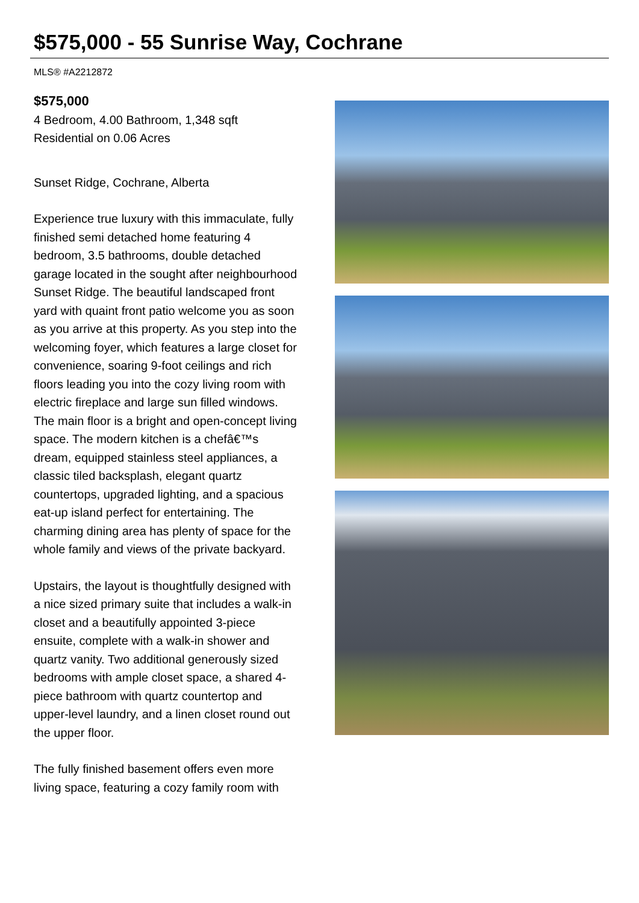$575,000 - 55 Sunrise Way, Cochrane
MLS® #A2212872
$575,000
4 Bedroom, 4.00 Bathroom, 1,348 sqft
Residential on 0.06 Acres
Sunset Ridge, Cochrane, Alberta
Experience true luxury with this immaculate, fully finished semi detached home featuring 4 bedroom, 3.5 bathrooms, double detached garage located in the sought after neighbourhood Sunset Ridge. The beautiful landscaped front yard with quaint front patio welcome you as soon as you arrive at this property. As you step into the welcoming foyer, which features a large closet for convenience, soaring 9-foot ceilings and rich floors leading you into the cozy living room with electric fireplace and large sun filled windows. The main floor is a bright and open-concept living space. The modern kitchen is a chefâ€™s dream, equipped stainless steel appliances, a classic tiled backsplash, elegant quartz countertops, upgraded lighting, and a spacious eat-up island perfect for entertaining. The charming dining area has plenty of space for the whole family and views of the private backyard.
Upstairs, the layout is thoughtfully designed with a nice sized primary suite that includes a walk-in closet and a beautifully appointed 3-piece ensuite, complete with a walk-in shower and quartz vanity. Two additional generously sized bedrooms with ample closet space, a shared 4-piece bathroom with quartz countertop and upper-level laundry, and a linen closet round out the upper floor.
The fully finished basement offers even more living space, featuring a cozy family room with